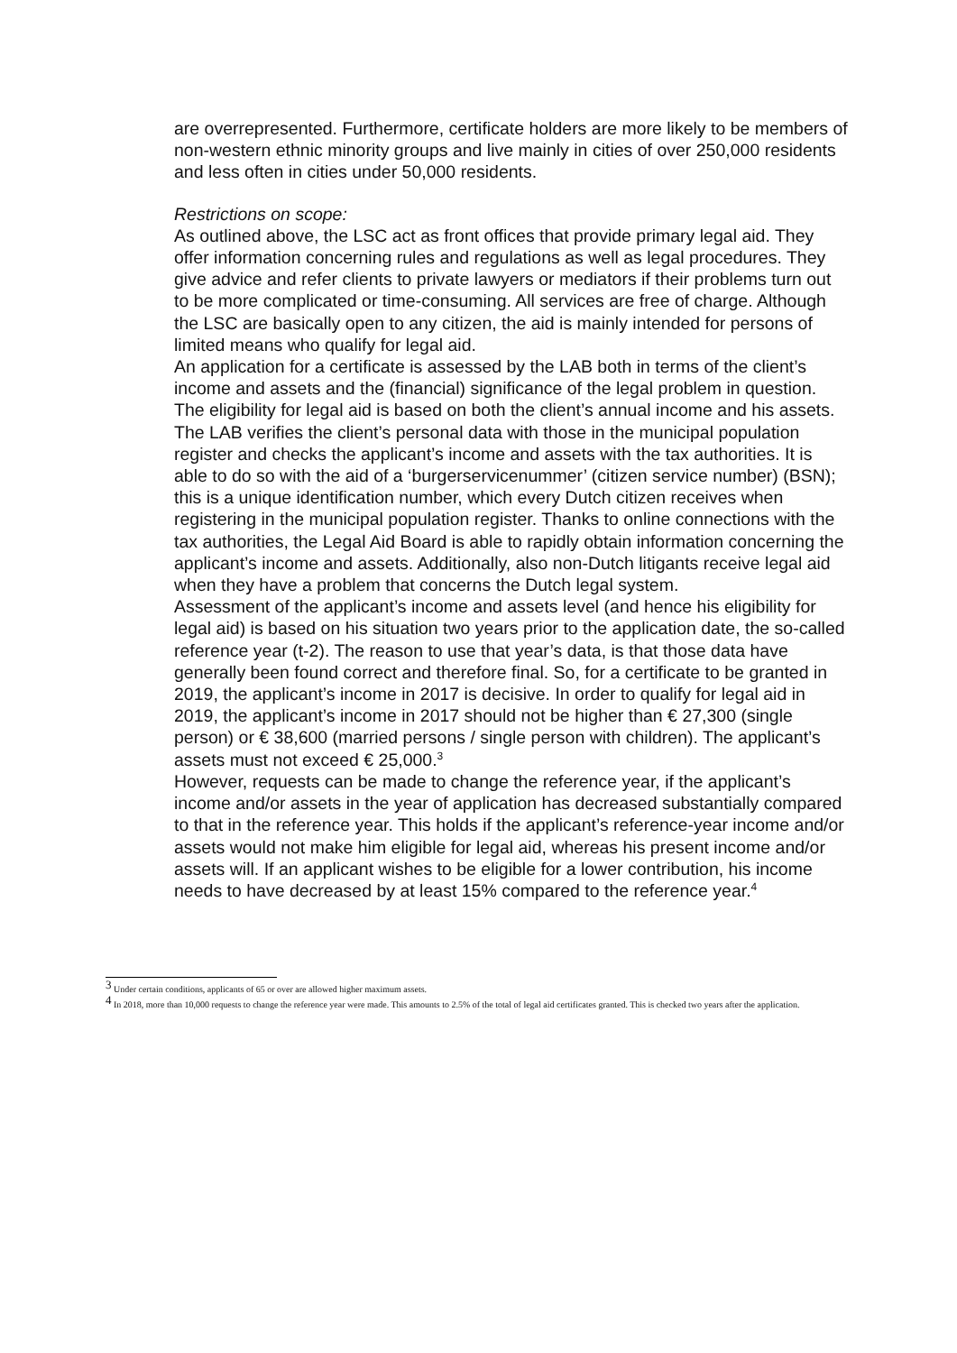are overrepresented. Furthermore, certificate holders are more likely to be members of non-western ethnic minority groups and live mainly in cities of over 250,000 residents and less often in cities under 50,000 residents.
Restrictions on scope:
As outlined above, the LSC act as front offices that provide primary legal aid. They offer information concerning rules and regulations as well as legal procedures. They give advice and refer clients to private lawyers or mediators if their problems turn out to be more complicated or time-consuming. All services are free of charge. Although the LSC are basically open to any citizen, the aid is mainly intended for persons of limited means who qualify for legal aid.
An application for a certificate is assessed by the LAB both in terms of the client’s income and assets and the (financial) significance of the legal problem in question. The eligibility for legal aid is based on both the client’s annual income and his assets. The LAB verifies the client’s personal data with those in the municipal population register and checks the applicant’s income and assets with the tax authorities. It is able to do so with the aid of a ‘burgerservicenummer’ (citizen service number) (BSN); this is a unique identification number, which every Dutch citizen receives when registering in the municipal population register. Thanks to online connections with the tax authorities, the Legal Aid Board is able to rapidly obtain information concerning the applicant’s income and assets. Additionally, also non-Dutch litigants receive legal aid when they have a problem that concerns the Dutch legal system.
Assessment of the applicant’s income and assets level (and hence his eligibility for legal aid) is based on his situation two years prior to the application date, the so-called reference year (t-2). The reason to use that year’s data, is that those data have generally been found correct and therefore final. So, for a certificate to be granted in 2019, the applicant’s income in 2017 is decisive. In order to qualify for legal aid in 2019, the applicant’s income in 2017 should not be higher than € 27,300 (single person) or € 38,600 (married persons / single person with children). The applicant’s assets must not exceed € 25,000.<sup>3</sup>
However, requests can be made to change the reference year, if the applicant’s income and/or assets in the year of application has decreased substantially compared to that in the reference year. This holds if the applicant’s reference-year income and/or assets would not make him eligible for legal aid, whereas his present income and/or assets will. If an applicant wishes to be eligible for a lower contribution, his income needs to have decreased by at least 15% compared to the reference year.<sup>4</sup>
<sup>3</sup> Under certain conditions, applicants of 65 or over are allowed higher maximum assets.
<sup>4</sup> In 2018, more than 10,000 requests to change the reference year were made. This amounts to 2.5% of the total of legal aid certificates granted. This is checked two years after the application.